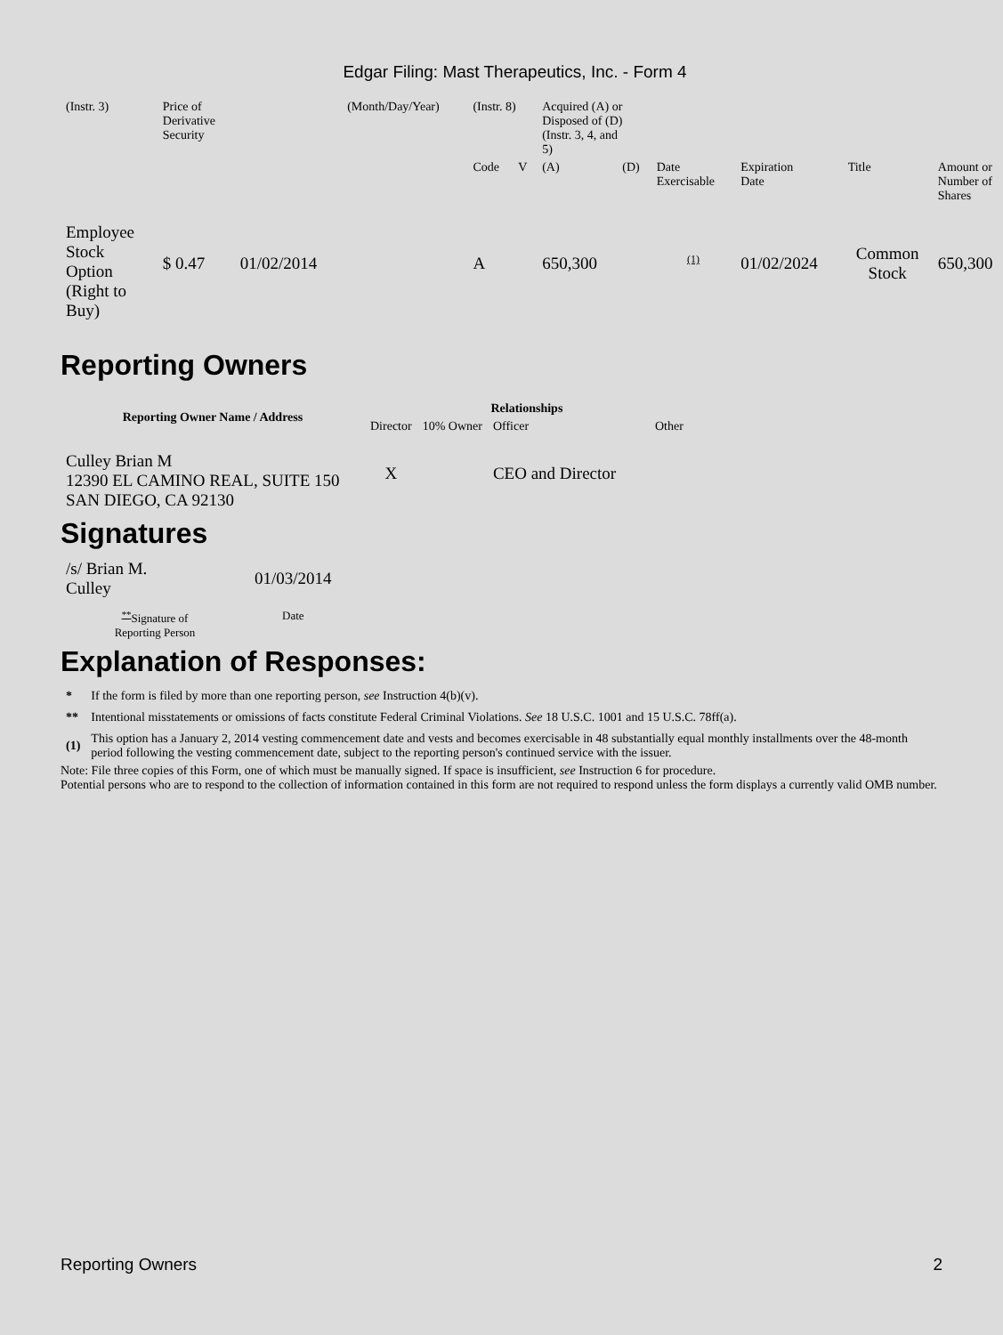Edgar Filing: Mast Therapeutics, Inc. - Form 4
| (Instr. 3) | Price of Derivative Security | | (Month/Day/Year) | (Instr. 8) | | Acquired (A) or Disposed of (D) (Instr. 3, 4, and 5) | | | | | |
| | | | | Code | V | (A) | (D) | Date Exercisable | Expiration Date | Title | Amount or Number of Shares |
| Employee Stock Option (Right to Buy) | $ 0.47 | 01/02/2014 | | A | | 650,300 | | <sup>(1)</sup> | 01/02/2024 | Common Stock | 650,300 |
Reporting Owners
| Reporting Owner Name / Address | Relationships | | | |
| --- | --- | --- | --- | --- |
| | Director | 10% Owner | Officer | Other |
| Culley Brian M 12390 EL CAMINO REAL, SUITE 150 SAN DIEGO, CA 92130 | X | | CEO and Director | |
Signatures
| /s/ Brian M. Culley | 01/03/2014 |
| <sup>**</sup> Signature of Reporting Person | Date |
Explanation of Responses:
| * | If the form is filed by more than one reporting person, see Instruction 4(b)(v). |
| ** | Intentional misstatements or omissions of facts constitute Federal Criminal Violations. See 18 U.S.C. 1001 and 15 U.S.C. 78ff(a). |
| (1) | This option has a January 2, 2014 vesting commencement date and vests and becomes exercisable in 48 substantially equal monthly installments over the 48-month period following the vesting commencement date, subject to the reporting person's continued service with the issuer. |
Note: File three copies of this Form, one of which must be manually signed. If space is insufficient, see Instruction 6 for procedure.
Potential persons who are to respond to the collection of information contained in this form are not required to respond unless the form displays a currently valid OMB number.
Reporting Owners 2